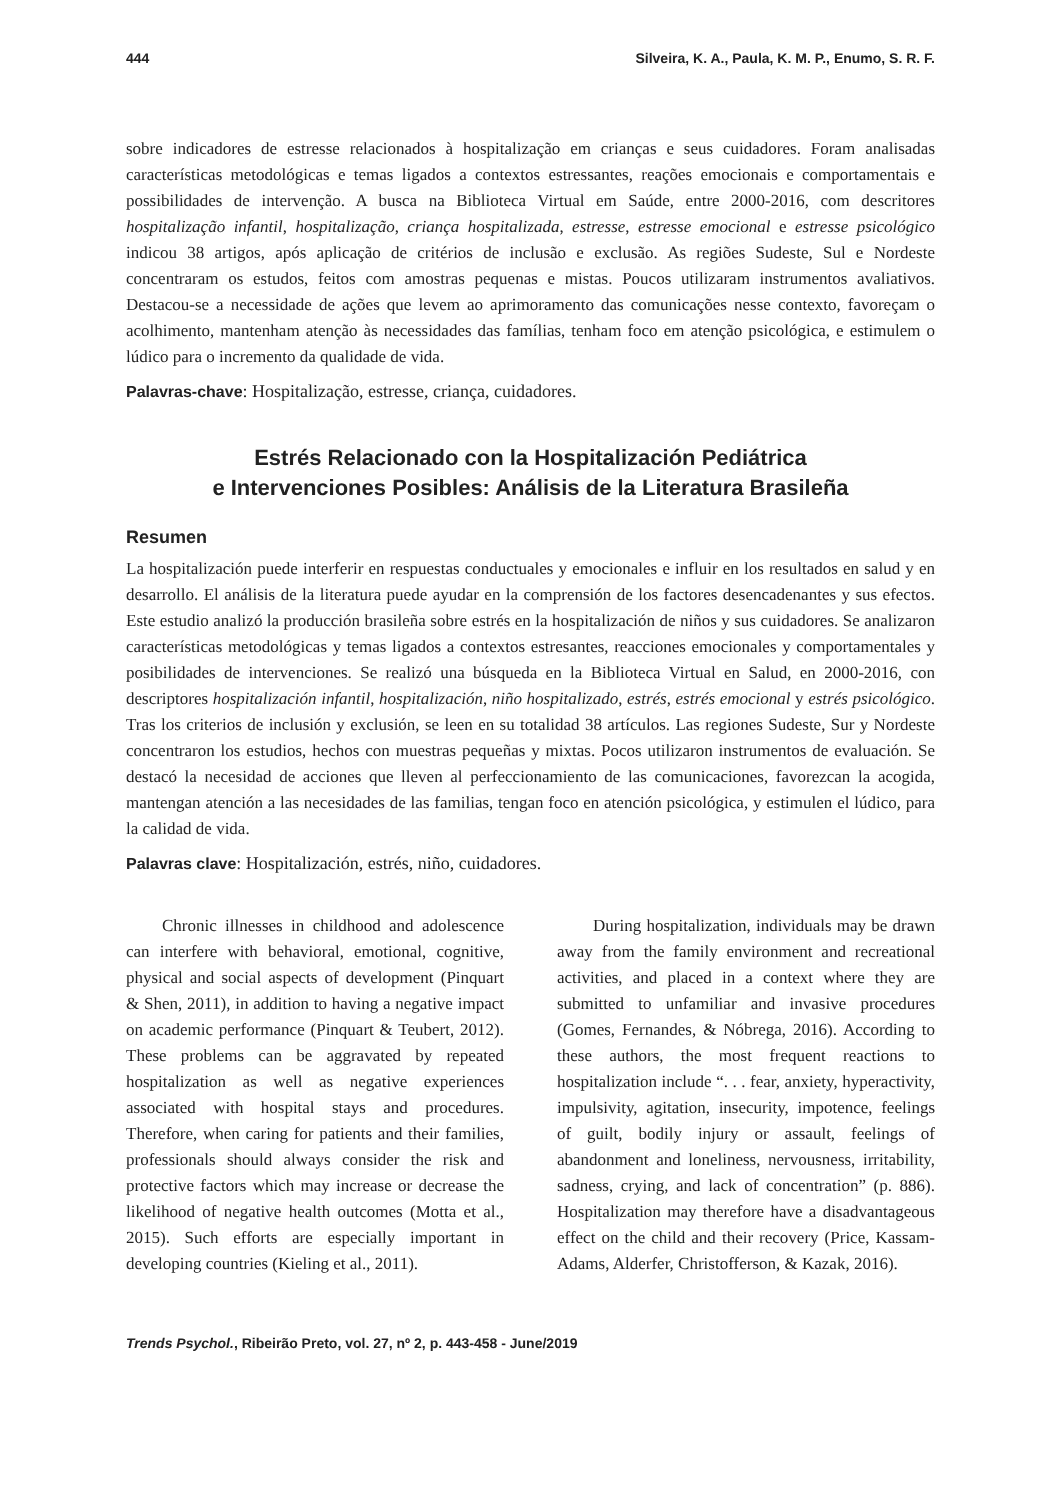444 Silveira, K. A., Paula, K. M. P., Enumo, S. R. F.
sobre indicadores de estresse relacionados à hospitalização em crianças e seus cuidadores. Foram analisadas características metodológicas e temas ligados a contextos estressantes, reações emocionais e comportamentais e possibilidades de intervenção. A busca na Biblioteca Virtual em Saúde, entre 2000-2016, com descritores hospitalização infantil, hospitalização, criança hospitalizada, estresse, estresse emocional e estresse psicológico indicou 38 artigos, após aplicação de critérios de inclusão e exclusão. As regiões Sudeste, Sul e Nordeste concentraram os estudos, feitos com amostras pequenas e mistas. Poucos utilizaram instrumentos avaliativos. Destacou-se a necessidade de ações que levem ao aprimoramento das comunicações nesse contexto, favoreçam o acolhimento, mantenham atenção às necessidades das famílias, tenham foco em atenção psicológica, e estimulem o lúdico para o incremento da qualidade de vida.
Palavras-chave: Hospitalização, estresse, criança, cuidadores.
Estrés Relacionado con la Hospitalización Pediátrica
e Intervenciones Posibles: Análisis de la Literatura Brasileña
Resumen
La hospitalización puede interferir en respuestas conductuales y emocionales e influir en los resultados en salud y en desarrollo. El análisis de la literatura puede ayudar en la comprensión de los factores desencadenantes y sus efectos. Este estudio analizó la producción brasileña sobre estrés en la hospitalización de niños y sus cuidadores. Se analizaron características metodológicas y temas ligados a contextos estresantes, reacciones emocionales y comportamentales y posibilidades de intervenciones. Se realizó una búsqueda en la Biblioteca Virtual en Salud, en 2000-2016, con descriptores hospitalización infantil, hospitalización, niño hospitalizado, estrés, estrés emocional y estrés psicológico. Tras los criterios de inclusión y exclusión, se leen en su totalidad 38 artículos. Las regiones Sudeste, Sur y Nordeste concentraron los estudios, hechos con muestras pequeñas y mixtas. Pocos utilizaron instrumentos de evaluación. Se destacó la necesidad de acciones que lleven al perfeccionamiento de las comunicaciones, favorezcan la acogida, mantengan atención a las necesidades de las familias, tengan foco en atención psicológica, y estimulen el lúdico, para la calidad de vida.
Palavras clave: Hospitalización, estrés, niño, cuidadores.
Chronic illnesses in childhood and adolescence can interfere with behavioral, emotional, cognitive, physical and social aspects of development (Pinquart & Shen, 2011), in addition to having a negative impact on academic performance (Pinquart & Teubert, 2012). These problems can be aggravated by repeated hospitalization as well as negative experiences associated with hospital stays and procedures. Therefore, when caring for patients and their families, professionals should always consider the risk and protective factors which may increase or decrease the likelihood of negative health outcomes (Motta et al., 2015). Such efforts are especially important in developing countries (Kieling et al., 2011).
During hospitalization, individuals may be drawn away from the family environment and recreational activities, and placed in a context where they are submitted to unfamiliar and invasive procedures (Gomes, Fernandes, & Nóbrega, 2016). According to these authors, the most frequent reactions to hospitalization include “. . . fear, anxiety, hyperactivity, impulsivity, agitation, insecurity, impotence, feelings of guilt, bodily injury or assault, feelings of abandonment and loneliness, nervousness, irritability, sadness, crying, and lack of concentration” (p. 886). Hospitalization may therefore have a disadvantageous effect on the child and their recovery (Price, Kassam-Adams, Alderfer, Christofferson, & Kazak, 2016).
Trends Psychol., Ribeirão Preto, vol. 27, nº 2, p. 443-458 - June/2019